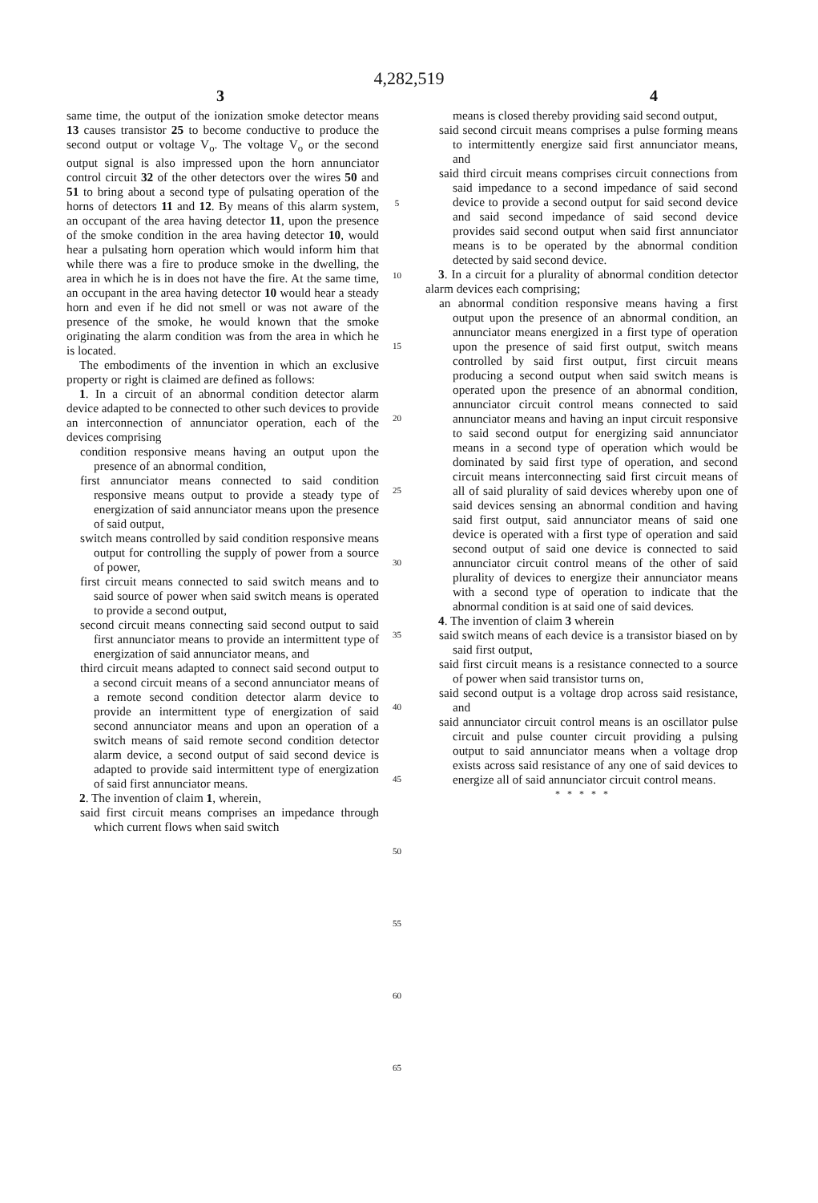4,282,519
3 4
same time, the output of the ionization smoke detector means 13 causes transistor 25 to become conductive to produce the second output or voltage V<sub>o</sub>. The voltage V<sub>o</sub> or the second output signal is also impressed upon the horn annunciator control circuit 32 of the other detectors over the wires 50 and 51 to bring about a second type of pulsating operation of the horns of detectors 11 and 12. By means of this alarm system, an occupant of the area having detector 11, upon the presence of the smoke condition in the area having detector 10, would hear a pulsating horn operation which would inform him that while there was a fire to produce smoke in the dwelling, the area in which he is in does not have the fire. At the same time, an occupant in the area having detector 10 would hear a steady horn and even if he did not smell or was not aware of the presence of the smoke, he would known that the smoke originating the alarm condition was from the area in which he is located.
The embodiments of the invention in which an exclusive property or right is claimed are defined as follows:
1. In a circuit of an abnormal condition detector alarm device adapted to be connected to other such devices to provide an interconnection of annunciator operation, each of the devices comprising
condition responsive means having an output upon the presence of an abnormal condition,
first annunciator means connected to said condition responsive means output to provide a steady type of energization of said annunciator means upon the presence of said output,
switch means controlled by said condition responsive means output for controlling the supply of power from a source of power,
first circuit means connected to said switch means and to said source of power when said switch means is operated to provide a second output,
second circuit means connecting said second output to said first annunciator means to provide an intermittent type of energization of said annunciator means, and
third circuit means adapted to connect said second output to a second circuit means of a second annunciator means of a remote second condition detector alarm device to provide an intermittent type of energization of said second annunciator means and upon an operation of a switch means of said remote second condition detector alarm device, a second output of said second device is adapted to provide said intermittent type of energization of said first annunciator means.
2. The invention of claim 1, wherein,
said first circuit means comprises an impedance through which current flows when said switch
5
10
15
20
25
30
35
40
45
50
55
60
65
means is closed thereby providing said second output,
said second circuit means comprises a pulse forming means to intermittently energize said first annunciator means, and
said third circuit means comprises circuit connections from said impedance to a second impedance of said second device to provide a second output for said second device and said second impedance of said second device provides said second output when said first annunciator means is to be operated by the abnormal condition detected by said second device.
3. In a circuit for a plurality of abnormal condition detector alarm devices each comprising;
an abnormal condition responsive means having a first output upon the presence of an abnormal condition, an annunciator means energized in a first type of operation upon the presence of said first output, switch means controlled by said first output, first circuit means producing a second output when said switch means is operated upon the presence of an abnormal condition, annunciator circuit control means connected to said annunciator means and having an input circuit responsive to said second output for energizing said annunciator means in a second type of operation which would be dominated by said first type of operation, and second circuit means interconnecting said first circuit means of all of said plurality of said devices whereby upon one of said devices sensing an abnormal condition and having said first output, said annunciator means of said one device is operated with a first type of operation and said second output of said one device is connected to said annunciator circuit control means of the other of said plurality of devices to energize their annunciator means with a second type of operation to indicate that the abnormal condition is at said one of said devices.
4. The invention of claim 3 wherein
said switch means of each device is a transistor biased on by said first output,
said first circuit means is a resistance connected to a source of power when said transistor turns on,
said second output is a voltage drop across said resistance, and
said annunciator circuit control means is an oscillator pulse circuit and pulse counter circuit providing a pulsing output to said annunciator means when a voltage drop exists across said resistance of any one of said devices to energize all of said annunciator circuit control means.
* * * * *